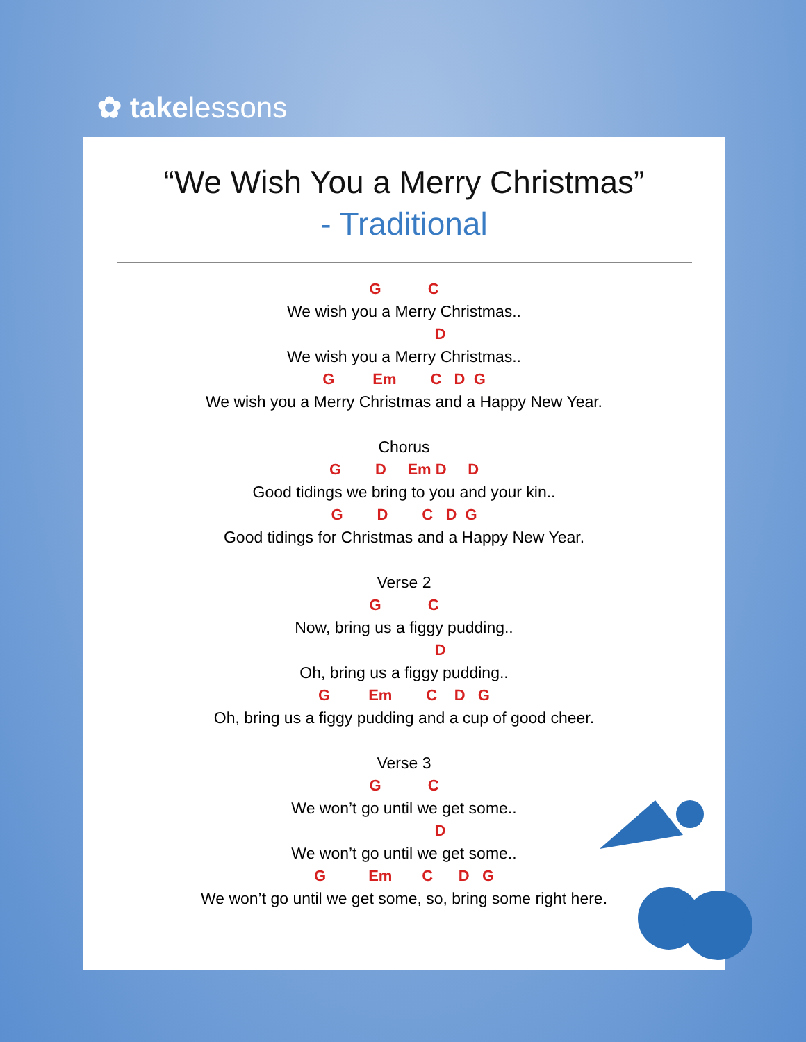✿ takelessons
“We Wish You a Merry Christmas”
- Traditional
G C
We wish you a Merry Christmas..
D
We wish you a Merry Christmas..
G Em C D G
We wish you a Merry Christmas and a Happy New Year.
Chorus
G D Em D D
Good tidings we bring to you and your kin..
G D C D G
Good tidings for Christmas and a Happy New Year.
Verse 2
G C
Now, bring us a figgy pudding..
D
Oh, bring us a figgy pudding..
G Em C D G
Oh, bring us a figgy pudding and a cup of good cheer.
Verse 3
G C
We won’t go until we get some..
D
We won’t go until we get some..
G Em C D G
We won’t go until we get some, so, bring some right here.